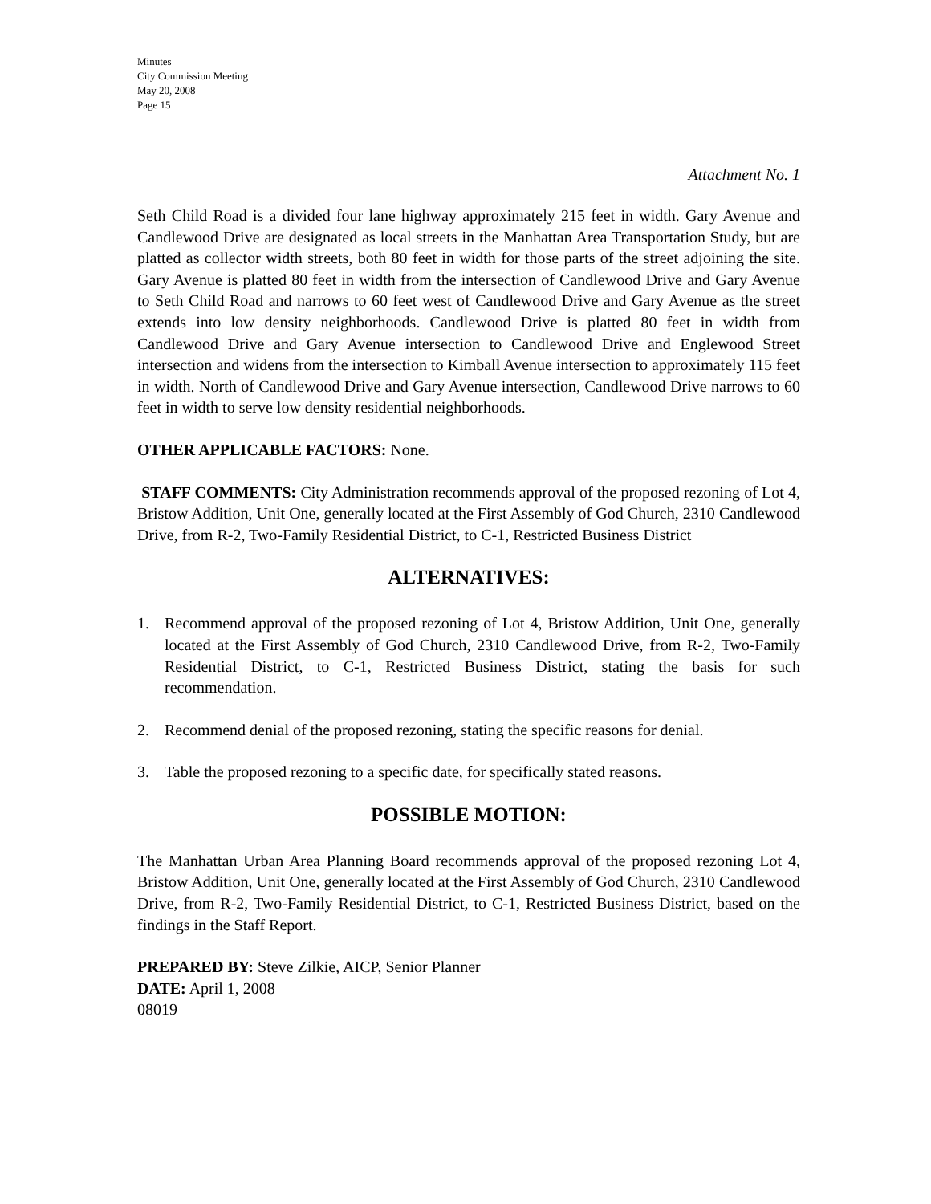Minutes
City Commission Meeting
May 20, 2008
Page 15
Attachment No. 1
Seth Child Road is a divided four lane highway approximately 215 feet in width. Gary Avenue and Candlewood Drive are designated as local streets in the Manhattan Area Transportation Study, but are platted as collector width streets, both 80 feet in width for those parts of the street adjoining the site. Gary Avenue is platted 80 feet in width from the intersection of Candlewood Drive and Gary Avenue to Seth Child Road and narrows to 60 feet west of Candlewood Drive and Gary Avenue as the street extends into low density neighborhoods. Candlewood Drive is platted 80 feet in width from Candlewood Drive and Gary Avenue intersection to Candlewood Drive and Englewood Street intersection and widens from the intersection to Kimball Avenue intersection to approximately 115 feet in width. North of Candlewood Drive and Gary Avenue intersection, Candlewood Drive narrows to 60 feet in width to serve low density residential neighborhoods.
OTHER APPLICABLE FACTORS: None.
STAFF COMMENTS: City Administration recommends approval of the proposed rezoning of Lot 4, Bristow Addition, Unit One, generally located at the First Assembly of God Church, 2310 Candlewood Drive, from R-2, Two-Family Residential District, to C-1, Restricted Business District
ALTERNATIVES:
1. Recommend approval of the proposed rezoning of Lot 4, Bristow Addition, Unit One, generally located at the First Assembly of God Church, 2310 Candlewood Drive, from R-2, Two-Family Residential District, to C-1, Restricted Business District, stating the basis for such recommendation.
2. Recommend denial of the proposed rezoning, stating the specific reasons for denial.
3. Table the proposed rezoning to a specific date, for specifically stated reasons.
POSSIBLE MOTION:
The Manhattan Urban Area Planning Board recommends approval of the proposed rezoning Lot 4, Bristow Addition, Unit One, generally located at the First Assembly of God Church, 2310 Candlewood Drive, from R-2, Two-Family Residential District, to C-1, Restricted Business District, based on the findings in the Staff Report.
PREPARED BY: Steve Zilkie, AICP, Senior Planner
DATE: April 1, 2008
08019